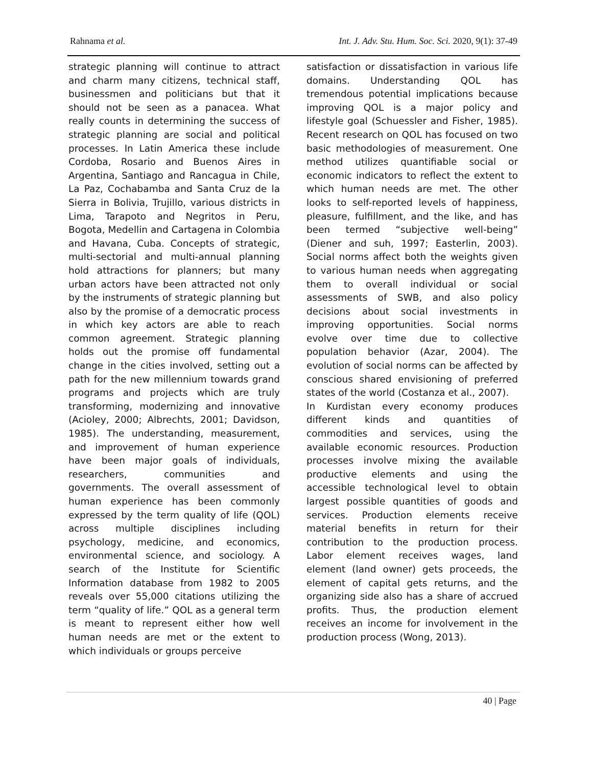Rahnama et al. Int. J. Adv. Stu. Hum. Soc. Sci. 2020, 9(1): 37-49
strategic planning will continue to attract and charm many citizens, technical staff, businessmen and politicians but that it should not be seen as a panacea. What really counts in determining the success of strategic planning are social and political processes. In Latin America these include Cordoba, Rosario and Buenos Aires in Argentina, Santiago and Rancagua in Chile, La Paz, Cochabamba and Santa Cruz de la Sierra in Bolivia, Trujillo, various districts in Lima, Tarapoto and Negritos in Peru, Bogota, Medellin and Cartagena in Colombia and Havana, Cuba. Concepts of strategic, multi-sectorial and multi-annual planning hold attractions for planners; but many urban actors have been attracted not only by the instruments of strategic planning but also by the promise of a democratic process in which key actors are able to reach common agreement. Strategic planning holds out the promise off fundamental change in the cities involved, setting out a path for the new millennium towards grand programs and projects which are truly transforming, modernizing and innovative (Acioley, 2000; Albrechts, 2001; Davidson, 1985). The understanding, measurement, and improvement of human experience have been major goals of individuals, researchers, communities and governments. The overall assessment of human experience has been commonly expressed by the term quality of life (QOL) across multiple disciplines including psychology, medicine, and economics, environmental science, and sociology. A search of the Institute for Scientific Information database from 1982 to 2005 reveals over 55,000 citations utilizing the term “quality of life.” QOL as a general term is meant to represent either how well human needs are met or the extent to which individuals or groups perceive
satisfaction or dissatisfaction in various life domains. Understanding QOL has tremendous potential implications because improving QOL is a major policy and lifestyle goal (Schuessler and Fisher, 1985). Recent research on QOL has focused on two basic methodologies of measurement. One method utilizes quantifiable social or economic indicators to reflect the extent to which human needs are met. The other looks to self-reported levels of happiness, pleasure, fulfillment, and the like, and has been termed “subjective well-being” (Diener and suh, 1997; Easterlin, 2003). Social norms affect both the weights given to various human needs when aggregating them to overall individual or social assessments of SWB, and also policy decisions about social investments in improving opportunities. Social norms evolve over time due to collective population behavior (Azar, 2004). The evolution of social norms can be affected by conscious shared envisioning of preferred states of the world (Costanza et al., 2007).
In Kurdistan every economy produces different kinds and quantities of commodities and services, using the available economic resources. Production processes involve mixing the available productive elements and using the accessible technological level to obtain largest possible quantities of goods and services. Production elements receive material benefits in return for their contribution to the production process. Labor element receives wages, land element (land owner) gets proceeds, the element of capital gets returns, and the organizing side also has a share of accrued profits. Thus, the production element receives an income for involvement in the production process (Wong, 2013).
40 | Page